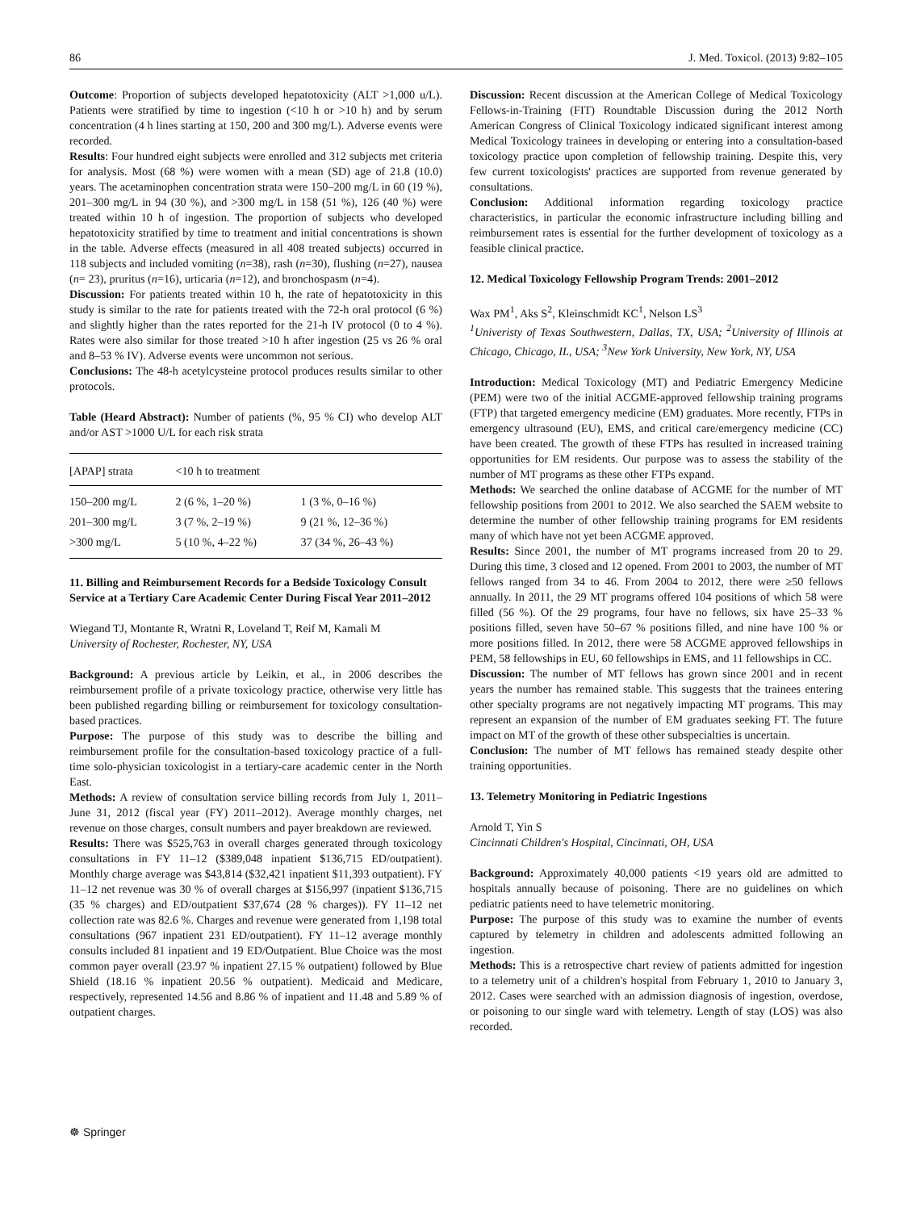86 J. Med. Toxicol. (2013) 9:82–105
Outcome: Proportion of subjects developed hepatotoxicity (ALT >1,000 u/L). Patients were stratified by time to ingestion (<10 h or >10 h) and by serum concentration (4 h lines starting at 150, 200 and 300 mg/L). Adverse events were recorded.
Results: Four hundred eight subjects were enrolled and 312 subjects met criteria for analysis. Most (68 %) were women with a mean (SD) age of 21.8 (10.0) years. The acetaminophen concentration strata were 150–200 mg/L in 60 (19 %), 201–300 mg/L in 94 (30 %), and >300 mg/L in 158 (51 %), 126 (40 %) were treated within 10 h of ingestion. The proportion of subjects who developed hepatotoxicity stratified by time to treatment and initial concentrations is shown in the table. Adverse effects (measured in all 408 treated subjects) occurred in 118 subjects and included vomiting (n=38), rash (n=30), flushing (n=27), nausea (n= 23), pruritus (n=16), urticaria (n=12), and bronchospasm (n=4).
Discussion: For patients treated within 10 h, the rate of hepatotoxicity in this study is similar to the rate for patients treated with the 72-h oral protocol (6 %) and slightly higher than the rates reported for the 21-h IV protocol (0 to 4 %). Rates were also similar for those treated >10 h after ingestion (25 vs 26 % oral and 8–53 % IV). Adverse events were uncommon not serious.
Conclusions: The 48-h acetylcysteine protocol produces results similar to other protocols.
Table (Heard Abstract): Number of patients (%, 95 % CI) who develop ALT and/or AST >1000 U/L for each risk strata
| [APAP] strata | <10 h to treatment | |
| --- | --- | --- |
| 150–200 mg/L | 2 (6 %, 1–20 %) | 1 (3 %, 0–16 %) |
| 201–300 mg/L | 3 (7 %, 2–19 %) | 9 (21 %, 12–36 %) |
| >300 mg/L | 5 (10 %, 4–22 %) | 37 (34 %, 26–43 %) |
11. Billing and Reimbursement Records for a Bedside Toxicology Consult Service at a Tertiary Care Academic Center During Fiscal Year 2011–2012
Wiegand TJ, Montante R, Wratni R, Loveland T, Reif M, Kamali M
University of Rochester, Rochester, NY, USA
Background: A previous article by Leikin, et al., in 2006 describes the reimbursement profile of a private toxicology practice, otherwise very little has been published regarding billing or reimbursement for toxicology consultation-based practices.
Purpose: The purpose of this study was to describe the billing and reimbursement profile for the consultation-based toxicology practice of a full-time solo-physician toxicologist in a tertiary-care academic center in the North East.
Methods: A review of consultation service billing records from July 1, 2011–June 31, 2012 (fiscal year (FY) 2011–2012). Average monthly charges, net revenue on those charges, consult numbers and payer breakdown are reviewed.
Results: There was $525,763 in overall charges generated through toxicology consultations in FY 11–12 ($389,048 inpatient $136,715 ED/outpatient). Monthly charge average was $43,814 ($32,421 inpatient $11,393 outpatient). FY 11–12 net revenue was 30 % of overall charges at $156,997 (inpatient $136,715 (35 % charges) and ED/outpatient $37,674 (28 % charges)). FY 11–12 net collection rate was 82.6 %. Charges and revenue were generated from 1,198 total consultations (967 inpatient 231 ED/outpatient). FY 11–12 average monthly consults included 81 inpatient and 19 ED/Outpatient. Blue Choice was the most common payer overall (23.97 % inpatient 27.15 % outpatient) followed by Blue Shield (18.16 % inpatient 20.56 % outpatient). Medicaid and Medicare, respectively, represented 14.56 and 8.86 % of inpatient and 11.48 and 5.89 % of outpatient charges.
Discussion: Recent discussion at the American College of Medical Toxicology Fellows-in-Training (FIT) Roundtable Discussion during the 2012 North American Congress of Clinical Toxicology indicated significant interest among Medical Toxicology trainees in developing or entering into a consultation-based toxicology practice upon completion of fellowship training. Despite this, very few current toxicologists' practices are supported from revenue generated by consultations.
Conclusion: Additional information regarding toxicology practice characteristics, in particular the economic infrastructure including billing and reimbursement rates is essential for the further development of toxicology as a feasible clinical practice.
12. Medical Toxicology Fellowship Program Trends: 2001–2012
Wax PM<sup>1</sup>, Aks S<sup>2</sup>, Kleinschmidt KC<sup>1</sup>, Nelson LS<sup>3</sup>
<sup>1</sup> Univeristy of Texas Southwestern, Dallas, TX, USA; <sup>2</sup>University of Illinois at Chicago, Chicago, IL, USA; <sup>3</sup>New York University, New York, NY, USA
Introduction: Medical Toxicology (MT) and Pediatric Emergency Medicine (PEM) were two of the initial ACGME-approved fellowship training programs (FTP) that targeted emergency medicine (EM) graduates. More recently, FTPs in emergency ultrasound (EU), EMS, and critical care/emergency medicine (CC) have been created. The growth of these FTPs has resulted in increased training opportunities for EM residents. Our purpose was to assess the stability of the number of MT programs as these other FTPs expand.
Methods: We searched the online database of ACGME for the number of MT fellowship positions from 2001 to 2012. We also searched the SAEM website to determine the number of other fellowship training programs for EM residents many of which have not yet been ACGME approved.
Results: Since 2001, the number of MT programs increased from 20 to 29. During this time, 3 closed and 12 opened. From 2001 to 2003, the number of MT fellows ranged from 34 to 46. From 2004 to 2012, there were ≥50 fellows annually. In 2011, the 29 MT programs offered 104 positions of which 58 were filled (56 %). Of the 29 programs, four have no fellows, six have 25–33 % positions filled, seven have 50–67 % positions filled, and nine have 100 % or more positions filled. In 2012, there were 58 ACGME approved fellowships in PEM, 58 fellowships in EU, 60 fellowships in EMS, and 11 fellowships in CC.
Discussion: The number of MT fellows has grown since 2001 and in recent years the number has remained stable. This suggests that the trainees entering other specialty programs are not negatively impacting MT programs. This may represent an expansion of the number of EM graduates seeking FT. The future impact on MT of the growth of these other subspecialties is uncertain.
Conclusion: The number of MT fellows has remained steady despite other training opportunities.
13. Telemetry Monitoring in Pediatric Ingestions
Arnold T, Yin S
Cincinnati Children's Hospital, Cincinnati, OH, USA
Background: Approximately 40,000 patients <19 years old are admitted to hospitals annually because of poisoning. There are no guidelines on which pediatric patients need to have telemetric monitoring.
Purpose: The purpose of this study was to examine the number of events captured by telemetry in children and adolescents admitted following an ingestion.
Methods: This is a retrospective chart review of patients admitted for ingestion to a telemetry unit of a children's hospital from February 1, 2010 to January 3, 2012. Cases were searched with an admission diagnosis of ingestion, overdose, or poisoning to our single ward with telemetry. Length of stay (LOS) was also recorded.
☸ Springer